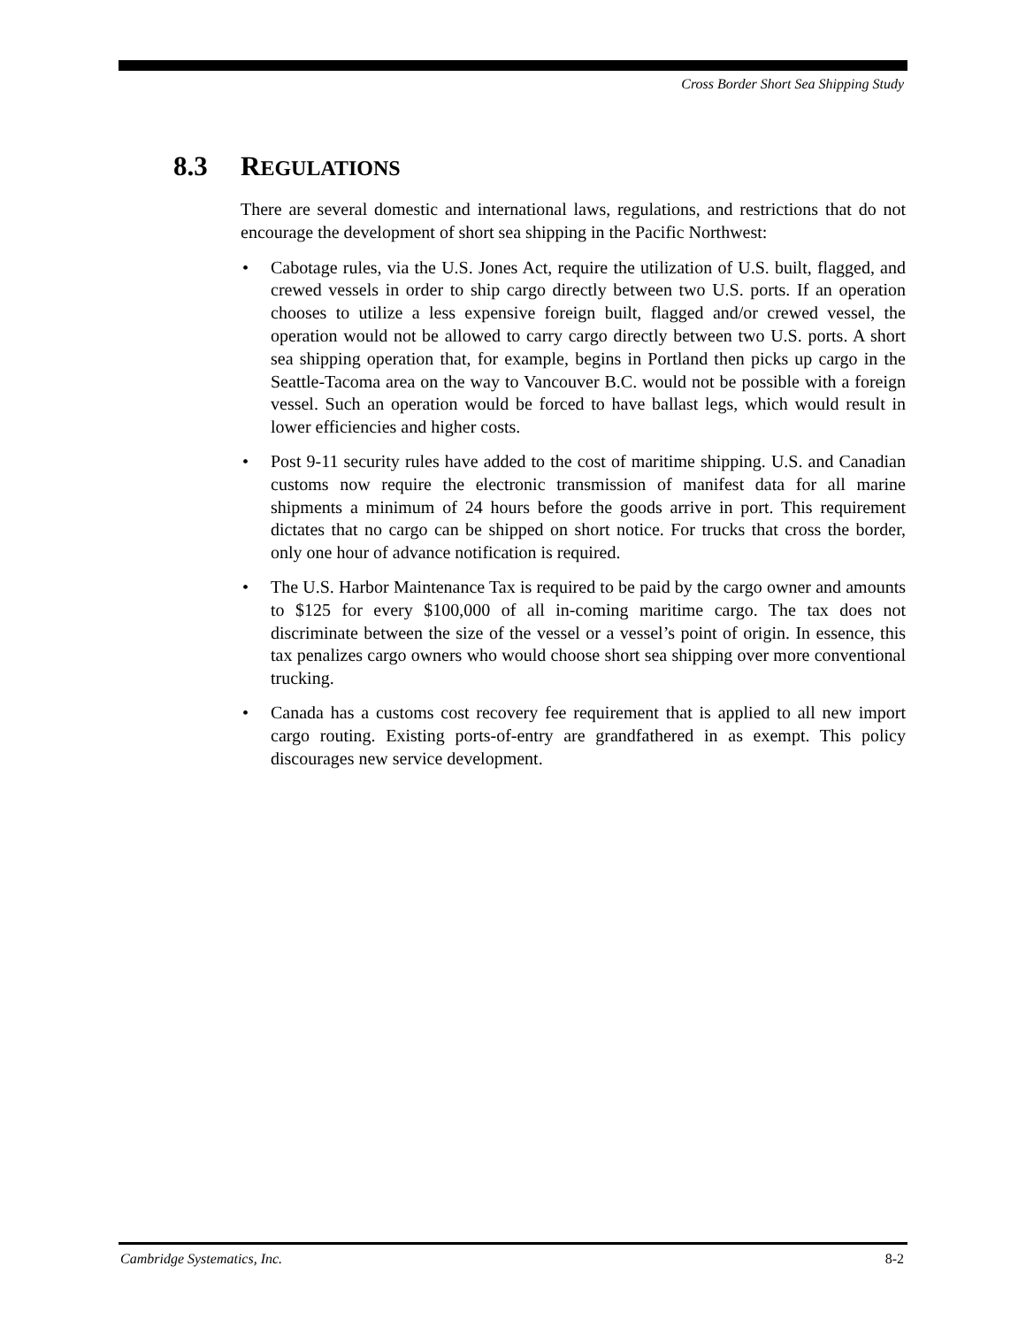Cross Border Short Sea Shipping Study
8.3 REGULATIONS
There are several domestic and international laws, regulations, and restrictions that do not encourage the development of short sea shipping in the Pacific Northwest:
• Cabotage rules, via the U.S. Jones Act, require the utilization of U.S. built, flagged, and crewed vessels in order to ship cargo directly between two U.S. ports. If an operation chooses to utilize a less expensive foreign built, flagged and/or crewed vessel, the operation would not be allowed to carry cargo directly between two U.S. ports. A short sea shipping operation that, for example, begins in Portland then picks up cargo in the Seattle-Tacoma area on the way to Vancouver B.C. would not be possible with a foreign vessel. Such an operation would be forced to have ballast legs, which would result in lower efficiencies and higher costs.
• Post 9-11 security rules have added to the cost of maritime shipping. U.S. and Canadian customs now require the electronic transmission of manifest data for all marine shipments a minimum of 24 hours before the goods arrive in port. This requirement dictates that no cargo can be shipped on short notice. For trucks that cross the border, only one hour of advance notification is required.
• The U.S. Harbor Maintenance Tax is required to be paid by the cargo owner and amounts to $125 for every $100,000 of all in-coming maritime cargo. The tax does not discriminate between the size of the vessel or a vessel’s point of origin. In essence, this tax penalizes cargo owners who would choose short sea shipping over more conventional trucking.
• Canada has a customs cost recovery fee requirement that is applied to all new import cargo routing. Existing ports-of-entry are grandfathered in as exempt. This policy discourages new service development.
Cambridge Systematics, Inc. 8-2